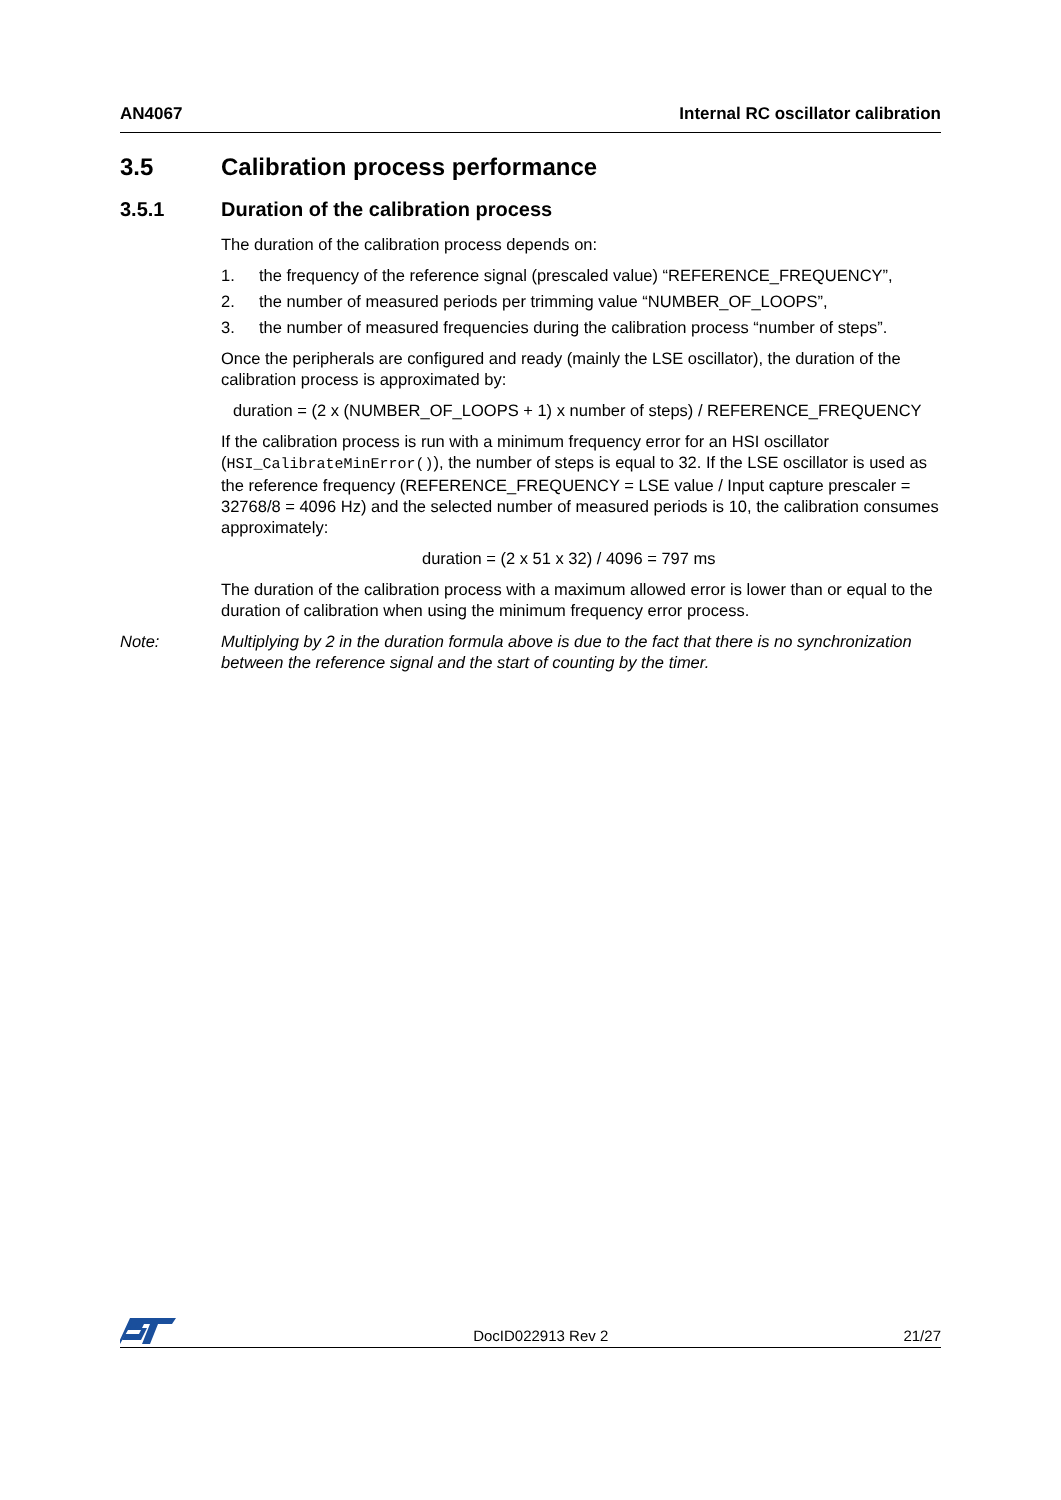AN4067 Internal RC oscillator calibration
3.5 Calibration process performance
3.5.1 Duration of the calibration process
The duration of the calibration process depends on:
1. the frequency of the reference signal (prescaled value) “REFERENCE_FREQUENCY”,
2. the number of measured periods per trimming value “NUMBER_OF_LOOPS”,
3. the number of measured frequencies during the calibration process “number of steps”.
Once the peripherals are configured and ready (mainly the LSE oscillator), the duration of the calibration process is approximated by:
duration = (2 x (NUMBER_OF_LOOPS + 1) x number of steps) / REFERENCE_FREQUENCY
If the calibration process is run with a minimum frequency error for an HSI oscillator (HSI_CalibrateMinError()), the number of steps is equal to 32. If the LSE oscillator is used as the reference frequency (REFERENCE_FREQUENCY = LSE value / Input capture prescaler = 32768/8 = 4096 Hz) and the selected number of measured periods is 10, the calibration consumes approximately:
duration = (2 x 51 x 32) / 4096 = 797 ms
The duration of the calibration process with a maximum allowed error is lower than or equal to the duration of calibration when using the minimum frequency error process.
Note: Multiplying by 2 in the duration formula above is due to the fact that there is no synchronization between the reference signal and the start of counting by the timer.
DocID022913 Rev 2 21/27